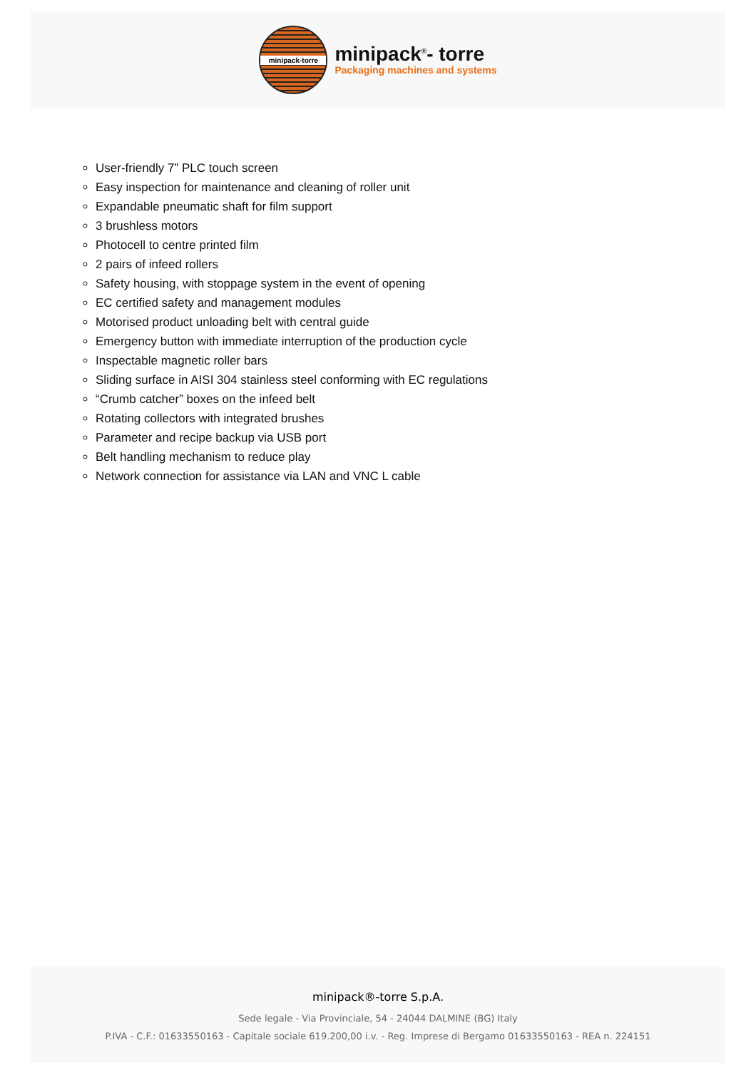minipack-torre
minipack<sup>®</sup>- torre
Packaging machines and systems
User-friendly 7” PLC touch screen
Easy inspection for maintenance and cleaning of roller unit
Expandable pneumatic shaft for film support
3 brushless motors
Photocell to centre printed film
2 pairs of infeed rollers
Safety housing, with stoppage system in the event of opening
EC certified safety and management modules
Motorised product unloading belt with central guide
Emergency button with immediate interruption of the production cycle
Inspectable magnetic roller bars
Sliding surface in AISI 304 stainless steel conforming with EC regulations
“Crumb catcher” boxes on the infeed belt
Rotating collectors with integrated brushes
Parameter and recipe backup via USB port
Belt handling mechanism to reduce play
Network connection for assistance via LAN and VNC L cable
minipack®-torre S.p.A.
Sede legale - Via Provinciale, 54 - 24044 DALMINE (BG) Italy
P.IVA - C.F.: 01633550163 - Capitale sociale 619.200,00 i.v. - Reg. Imprese di Bergamo 01633550163 - REA n. 224151